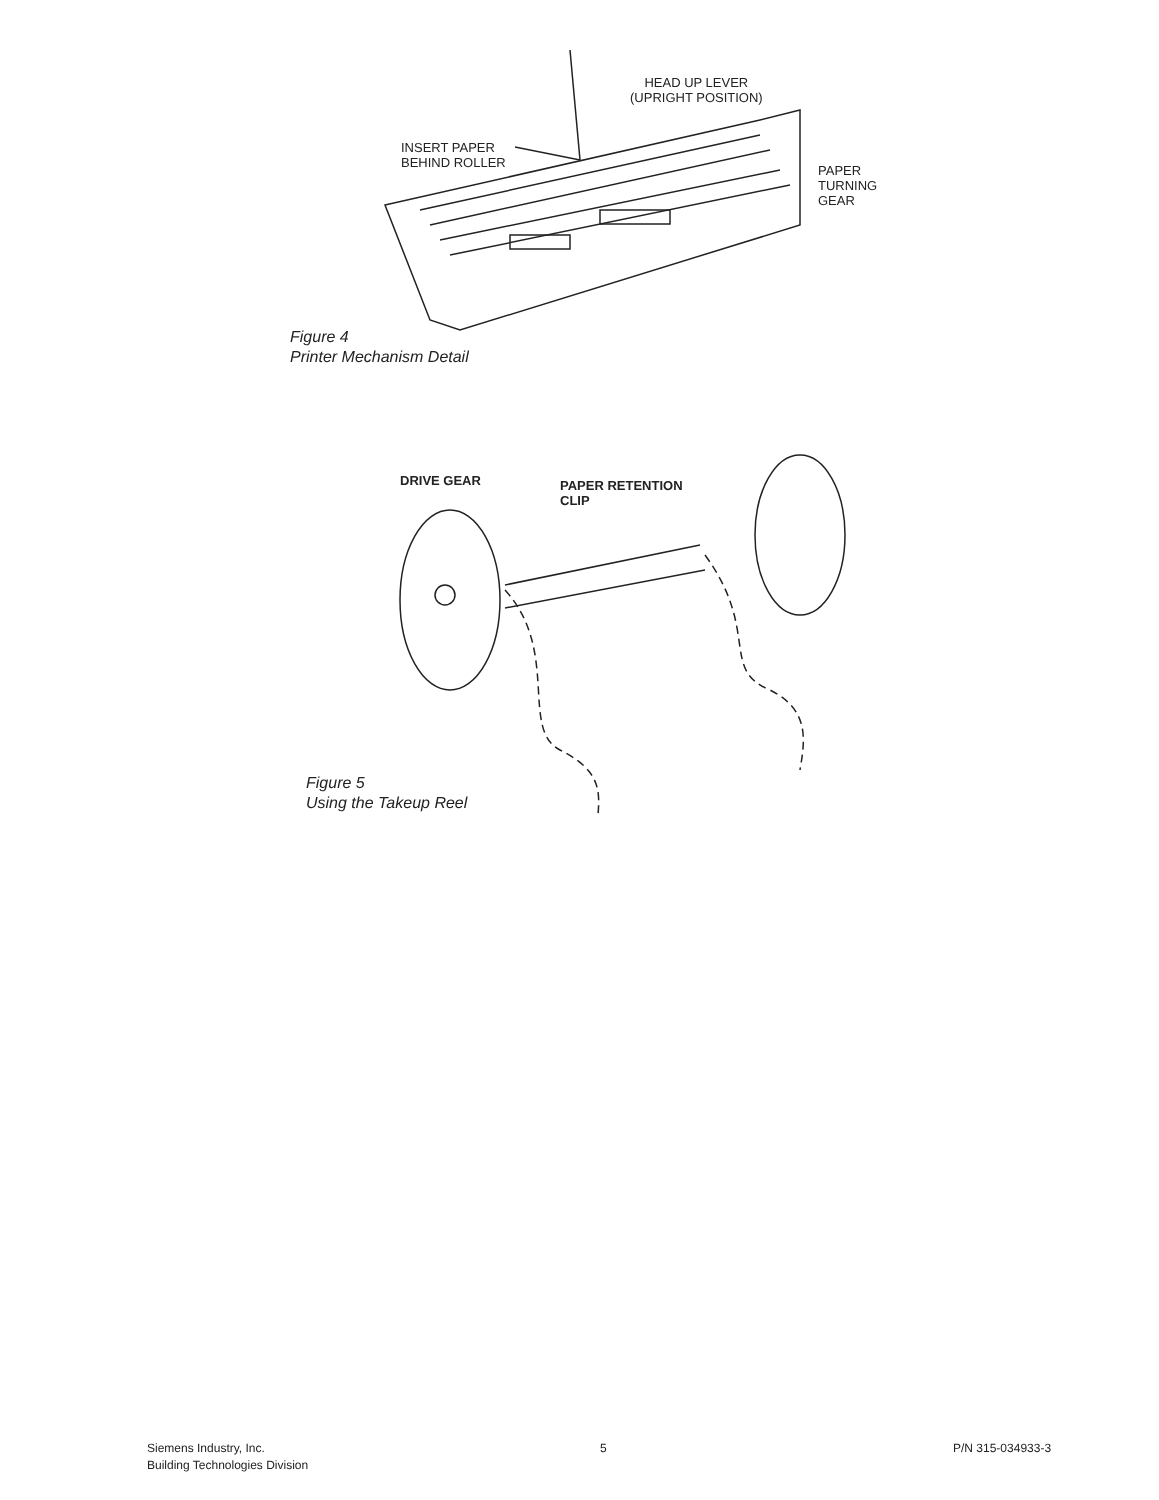HEAD UP LEVER
(UPRIGHT POSITION)
INSERT PAPER
BEHIND ROLLER
PAPER
TURNING
GEAR
Figure 4
Printer Mechanism Detail
DRIVE GEAR
PAPER RETENTION
CLIP
Figure 5
Using the Takeup Reel
Siemens Industry, Inc.
Building Technologies Division
5 P/N 315-034933-3